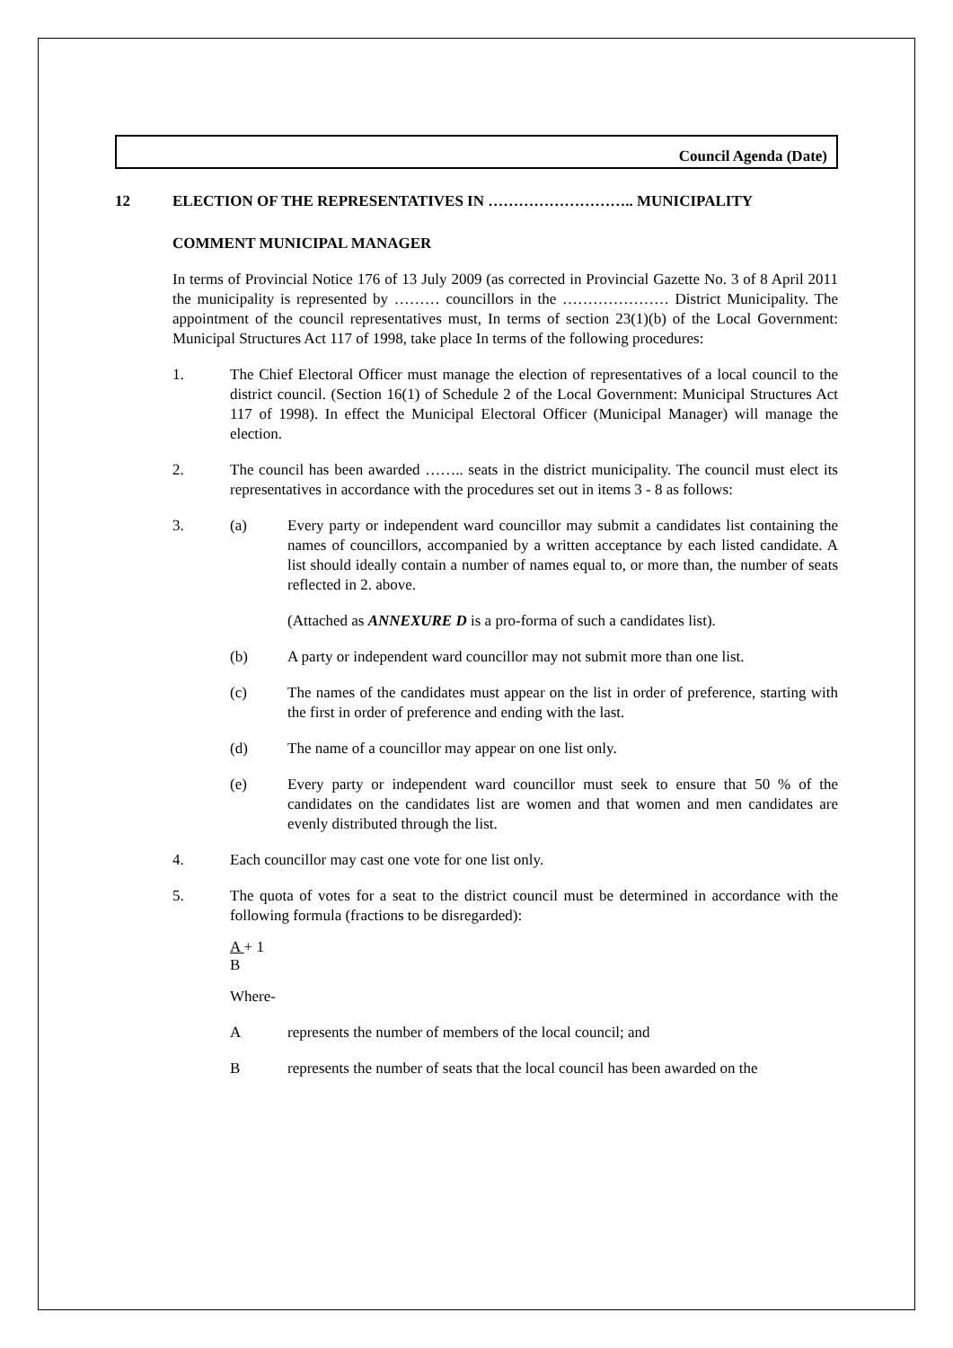Council Agenda (Date)
12 ELECTION OF THE REPRESENTATIVES IN ……………………….. MUNICIPALITY
COMMENT MUNICIPAL MANAGER
In terms of Provincial Notice 176 of 13 July 2009 (as corrected in Provincial Gazette No. 3 of 8 April 2011 the municipality is represented by ……… councillors in the ………………… District Municipality. The appointment of the council representatives must, In terms of section 23(1)(b) of the Local Government: Municipal Structures Act 117 of 1998, take place In terms of the following procedures:
1. The Chief Electoral Officer must manage the election of representatives of a local council to the district council. (Section 16(1) of Schedule 2 of the Local Government: Municipal Structures Act 117 of 1998). In effect the Municipal Electoral Officer (Municipal Manager) will manage the election.
2. The council has been awarded …….. seats in the district municipality. The council must elect its representatives in accordance with the procedures set out in items 3 - 8 as follows:
3.
(a) Every party or independent ward councillor may submit a candidates list containing the names of councillors, accompanied by a written acceptance by each listed candidate. A list should ideally contain a number of names equal to, or more than, the number of seats reflected in 2. above.
(Attached as ANNEXURE D is a pro-forma of such a candidates list).
(b) A party or independent ward councillor may not submit more than one list.
(c) The names of the candidates must appear on the list in order of preference, starting with the first in order of preference and ending with the last.
(d) The name of a councillor may appear on one list only.
(e) Every party or independent ward councillor must seek to ensure that 50 % of the candidates on the candidates list are women and that women and men candidates are evenly distributed through the list.
4. Each councillor may cast one vote for one list only.
5. The quota of votes for a seat to the district council must be determined in accordance with the following formula (fractions to be disregarded):
A + 1
B
Where-
A represents the number of members of the local council; and
B represents the number of seats that the local council has been awarded on the